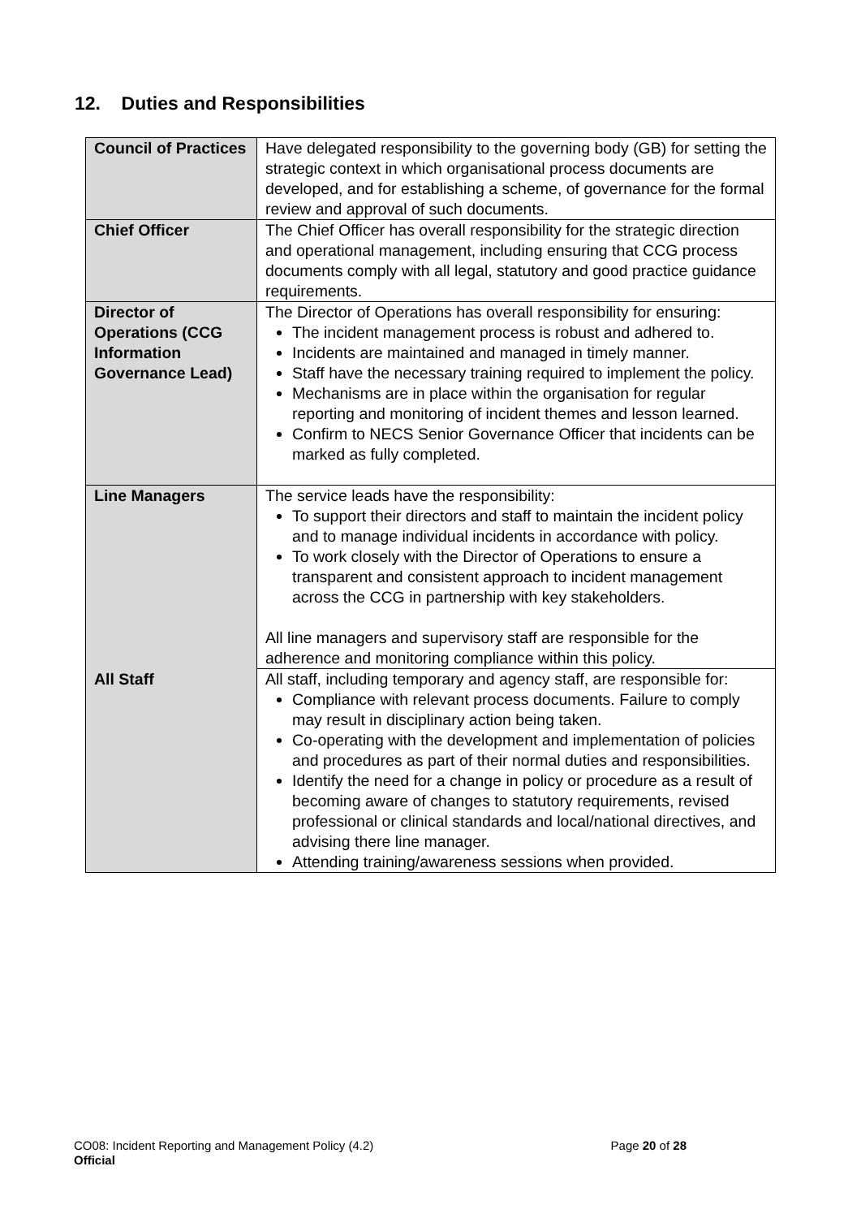12. Duties and Responsibilities
| Council of Practices | Have delegated responsibility to the governing body (GB) for setting the strategic context in which organisational process documents are developed, and for establishing a scheme, of governance for the formal review and approval of such documents. |
| Chief Officer | The Chief Officer has overall responsibility for the strategic direction and operational management, including ensuring that CCG process documents comply with all legal, statutory and good practice guidance requirements. |
| Director of Operations (CCG Information Governance Lead) | The Director of Operations has overall responsibility for ensuring: The incident management process is robust and adhered to. Incidents are maintained and managed in timely manner. Staff have the necessary training required to implement the policy. Mechanisms are in place within the organisation for regular reporting and monitoring of incident themes and lesson learned. Confirm to NECS Senior Governance Officer that incidents can be marked as fully completed. |
| Line Managers | The service leads have the responsibility: To support their directors and staff to maintain the incident policy and to manage individual incidents in accordance with policy. To work closely with the Director of Operations to ensure a transparent and consistent approach to incident management across the CCG in partnership with key stakeholders. All line managers and supervisory staff are responsible for the adherence and monitoring compliance within this policy. |
| All Staff | All staff, including temporary and agency staff, are responsible for: Compliance with relevant process documents. Failure to comply may result in disciplinary action being taken. Co-operating with the development and implementation of policies and procedures as part of their normal duties and responsibilities. Identify the need for a change in policy or procedure as a result of becoming aware of changes to statutory requirements, revised professional or clinical standards and local/national directives, and advising there line manager. Attending training/awareness sessions when provided. |
CO08: Incident Reporting and Management Policy (4.2) Page 20 of 28
Official